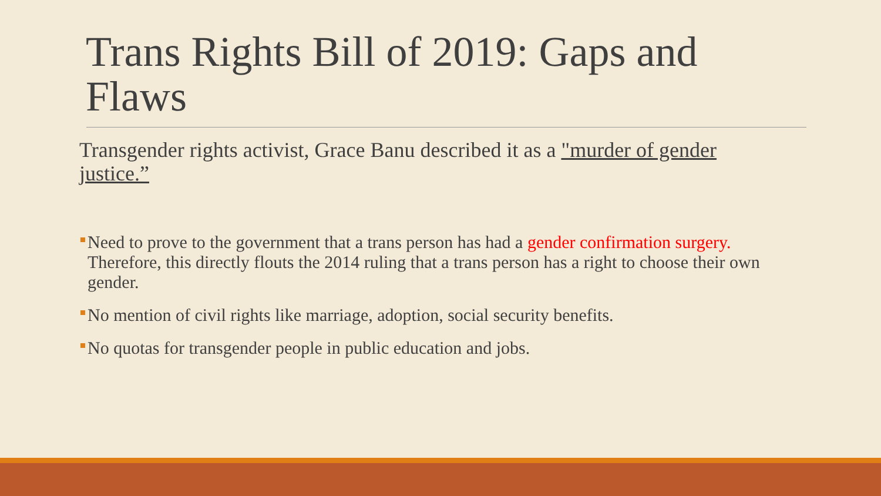Trans Rights Bill of 2019: Gaps and Flaws
Transgender rights activist, Grace Banu described it as a "murder of gender justice.”
Need to prove to the government that a trans person has had a gender confirmation surgery. Therefore, this directly flouts the 2014 ruling that a trans person has a right to choose their own gender.
No mention of civil rights like marriage, adoption, social security benefits.
No quotas for transgender people in public education and jobs.